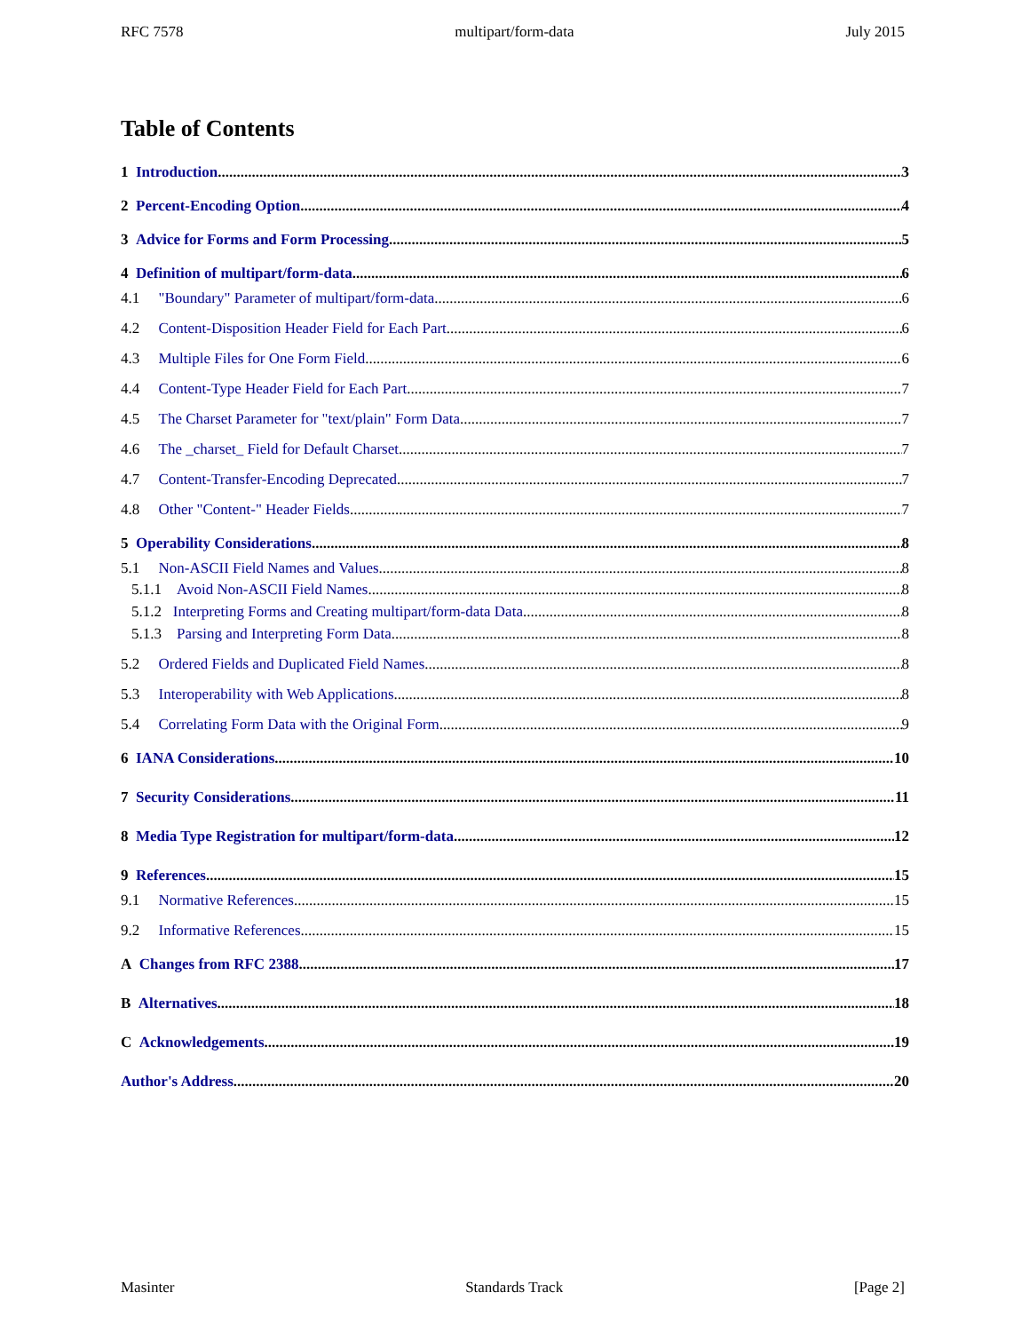RFC 7578 multipart/form-data July 2015
Table of Contents
1 Introduction 3
2 Percent-Encoding Option 4
3 Advice for Forms and Form Processing 5
4 Definition of multipart/form-data 6
4.1 "Boundary" Parameter of multipart/form-data 6
4.2 Content-Disposition Header Field for Each Part 6
4.3 Multiple Files for One Form Field 6
4.4 Content-Type Header Field for Each Part 7
4.5 The Charset Parameter for "text/plain" Form Data 7
4.6 The _charset_ Field for Default Charset 7
4.7 Content-Transfer-Encoding Deprecated 7
4.8 Other "Content-" Header Fields 7
5 Operability Considerations 8
5.1 Non-ASCII Field Names and Values 8
5.1.1 Avoid Non-ASCII Field Names 8
5.1.2 Interpreting Forms and Creating multipart/form-data Data 8
5.1.3 Parsing and Interpreting Form Data 8
5.2 Ordered Fields and Duplicated Field Names 8
5.3 Interoperability with Web Applications 8
5.4 Correlating Form Data with the Original Form 9
6 IANA Considerations 10
7 Security Considerations 11
8 Media Type Registration for multipart/form-data 12
9 References 15
9.1 Normative References 15
9.2 Informative References 15
A Changes from RFC 2388 17
B Alternatives 18
C Acknowledgements 19
Author's Address 20
Masinter Standards Track [Page 2]